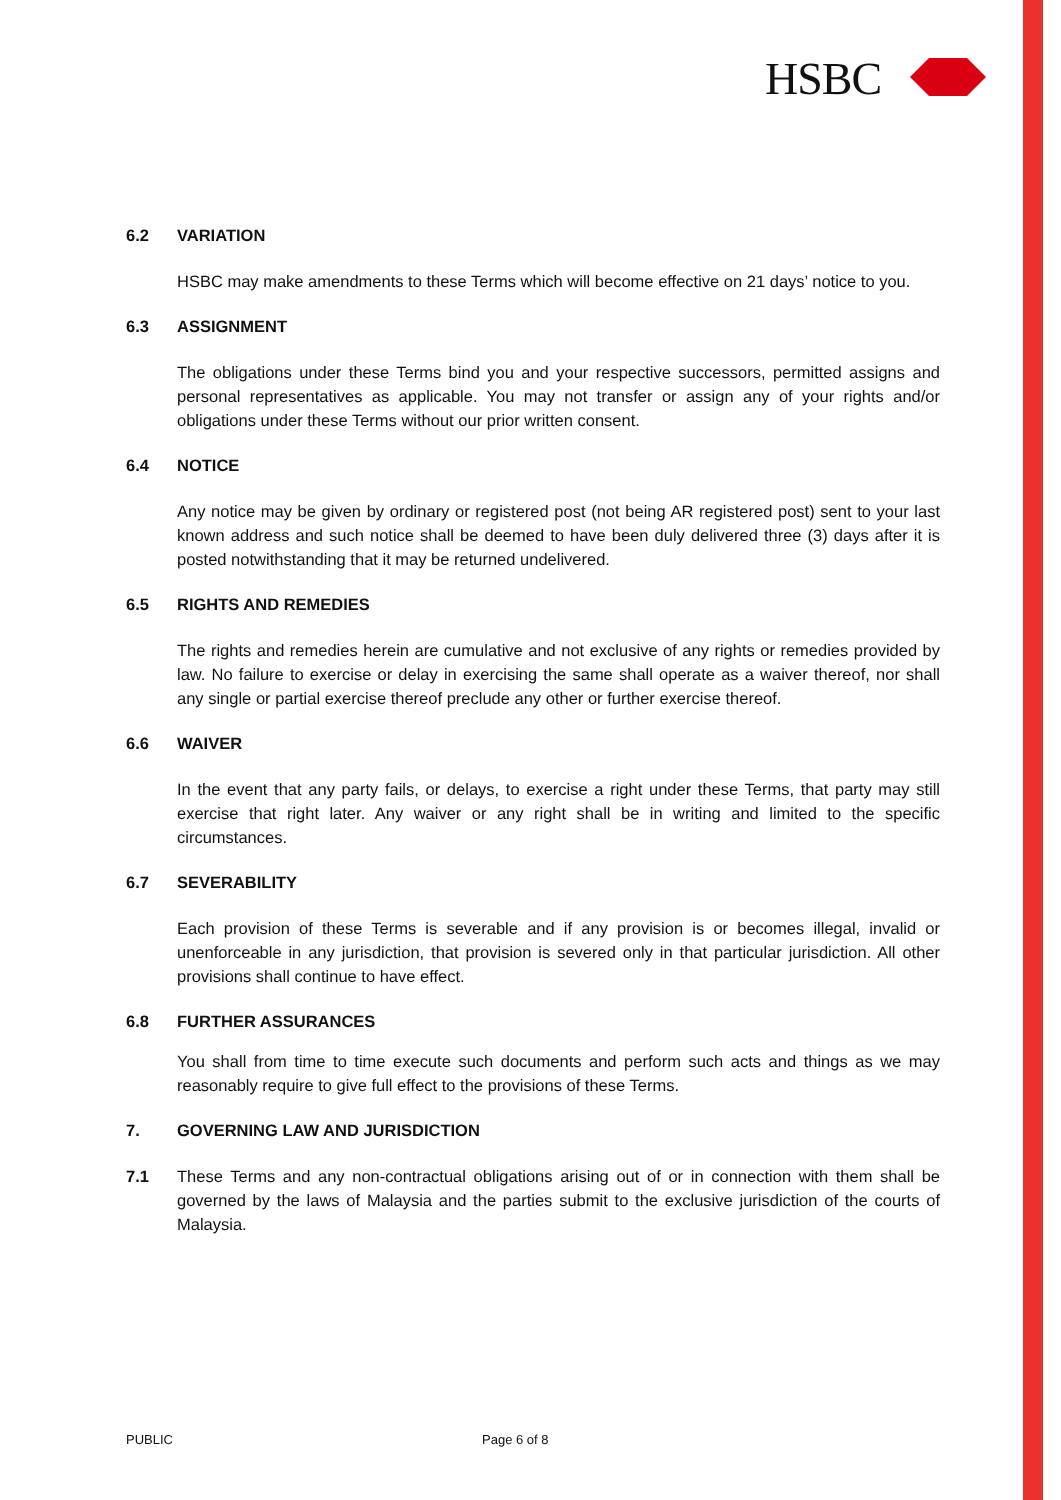HSBC
6.2 VARIATION
HSBC may make amendments to these Terms which will become effective on 21 days’ notice to you.
6.3 ASSIGNMENT
The obligations under these Terms bind you and your respective successors, permitted assigns and personal representatives as applicable. You may not transfer or assign any of your rights and/or obligations under these Terms without our prior written consent.
6.4 NOTICE
Any notice may be given by ordinary or registered post (not being AR registered post) sent to your last known address and such notice shall be deemed to have been duly delivered three (3) days after it is posted notwithstanding that it may be returned undelivered.
6.5 RIGHTS AND REMEDIES
The rights and remedies herein are cumulative and not exclusive of any rights or remedies provided by law. No failure to exercise or delay in exercising the same shall operate as a waiver thereof, nor shall any single or partial exercise thereof preclude any other or further exercise thereof.
6.6 WAIVER
In the event that any party fails, or delays, to exercise a right under these Terms, that party may still exercise that right later. Any waiver or any right shall be in writing and limited to the specific circumstances.
6.7 SEVERABILITY
Each provision of these Terms is severable and if any provision is or becomes illegal, invalid or unenforceable in any jurisdiction, that provision is severed only in that particular jurisdiction. All other provisions shall continue to have effect.
6.8 FURTHER ASSURANCES
You shall from time to time execute such documents and perform such acts and things as we may reasonably require to give full effect to the provisions of these Terms.
7. GOVERNING LAW AND JURISDICTION
7.1
These Terms and any non-contractual obligations arising out of or in connection with them shall be governed by the laws of Malaysia and the parties submit to the exclusive jurisdiction of the courts of Malaysia.
PUBLIC Page 6 of 8